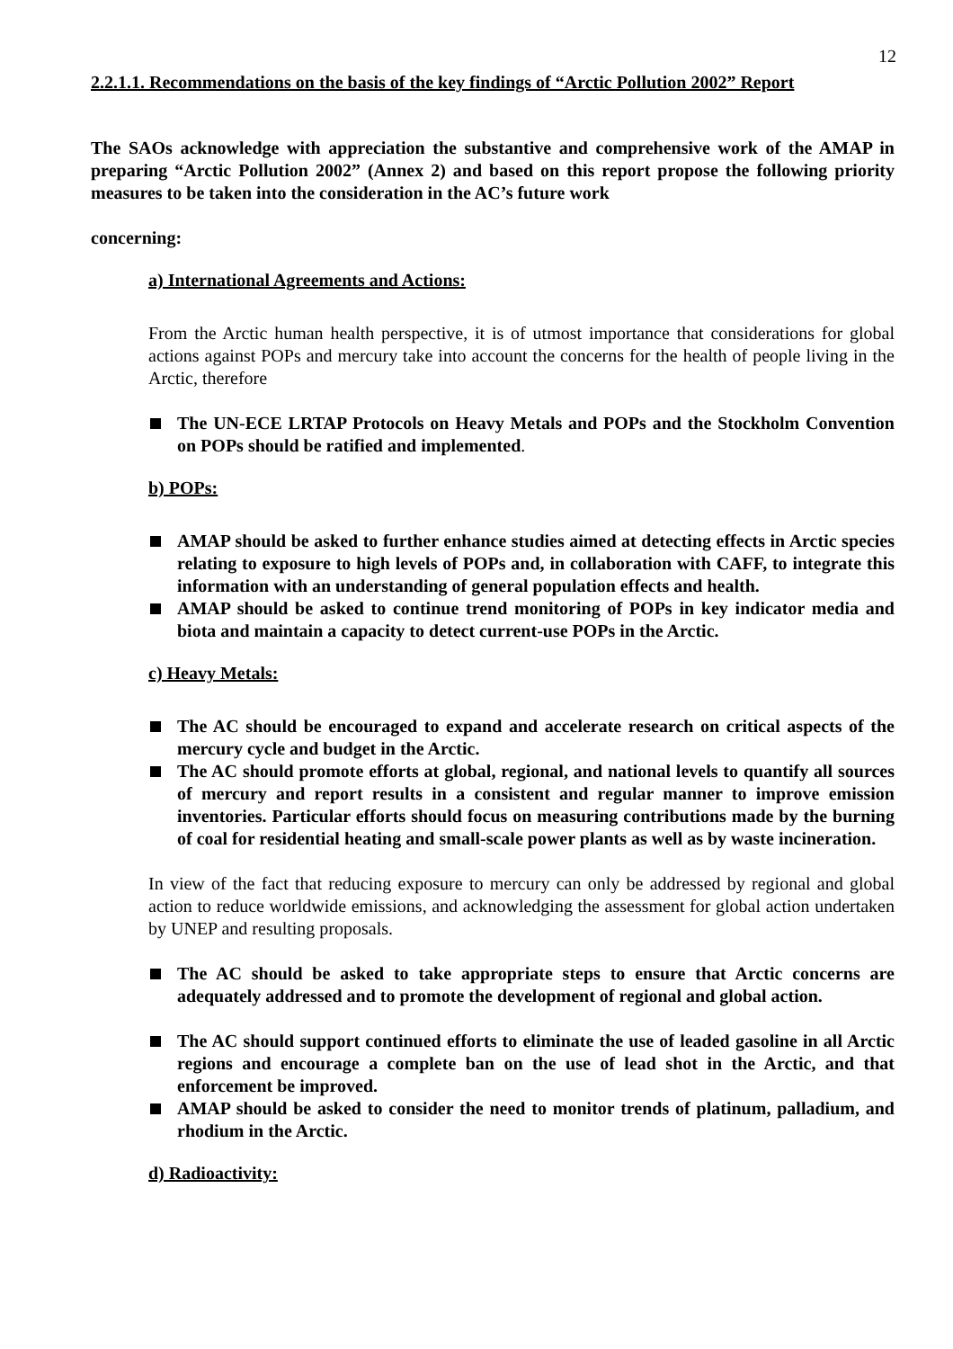12
2.2.1.1. Recommendations on the basis of the key findings of “Arctic Pollution 2002” Report
The SAOs acknowledge with appreciation the substantive and comprehensive work of the AMAP in preparing “Arctic Pollution 2002” (Annex 2) and based on this report propose the following priority measures to be taken into the consideration in the AC’s future work
concerning:
a) International Agreements and Actions:
From the Arctic human health perspective, it is of utmost importance that considerations for global actions against POPs and mercury take into account the concerns for the health of people living in the Arctic, therefore
The UN-ECE LRTAP Protocols on Heavy Metals and POPs and the Stockholm Convention on POPs should be ratified and implemented.
b) POPs:
AMAP should be asked to further enhance studies aimed at detecting effects in Arctic species relating to exposure to high levels of POPs and, in collaboration with CAFF, to integrate this information with an understanding of general population effects and health.
AMAP should be asked to continue trend monitoring of POPs in key indicator media and biota and maintain a capacity to detect current-use POPs in the Arctic.
c) Heavy Metals:
The AC should be encouraged to expand and accelerate research on critical aspects of the mercury cycle and budget in the Arctic.
The AC should promote efforts at global, regional, and national levels to quantify all sources of mercury and report results in a consistent and regular manner to improve emission inventories. Particular efforts should focus on measuring contributions made by the burning of coal for residential heating and small-scale power plants as well as by waste incineration.
In view of the fact that reducing exposure to mercury can only be addressed by regional and global action to reduce worldwide emissions, and acknowledging the assessment for global action undertaken by UNEP and resulting proposals.
The AC should be asked to take appropriate steps to ensure that Arctic concerns are adequately addressed and to promote the development of regional and global action.
The AC should support continued efforts to eliminate the use of leaded gasoline in all Arctic regions and encourage a complete ban on the use of lead shot in the Arctic, and that enforcement be improved.
AMAP should be asked to consider the need to monitor trends of platinum, palladium, and rhodium in the Arctic.
d) Radioactivity: